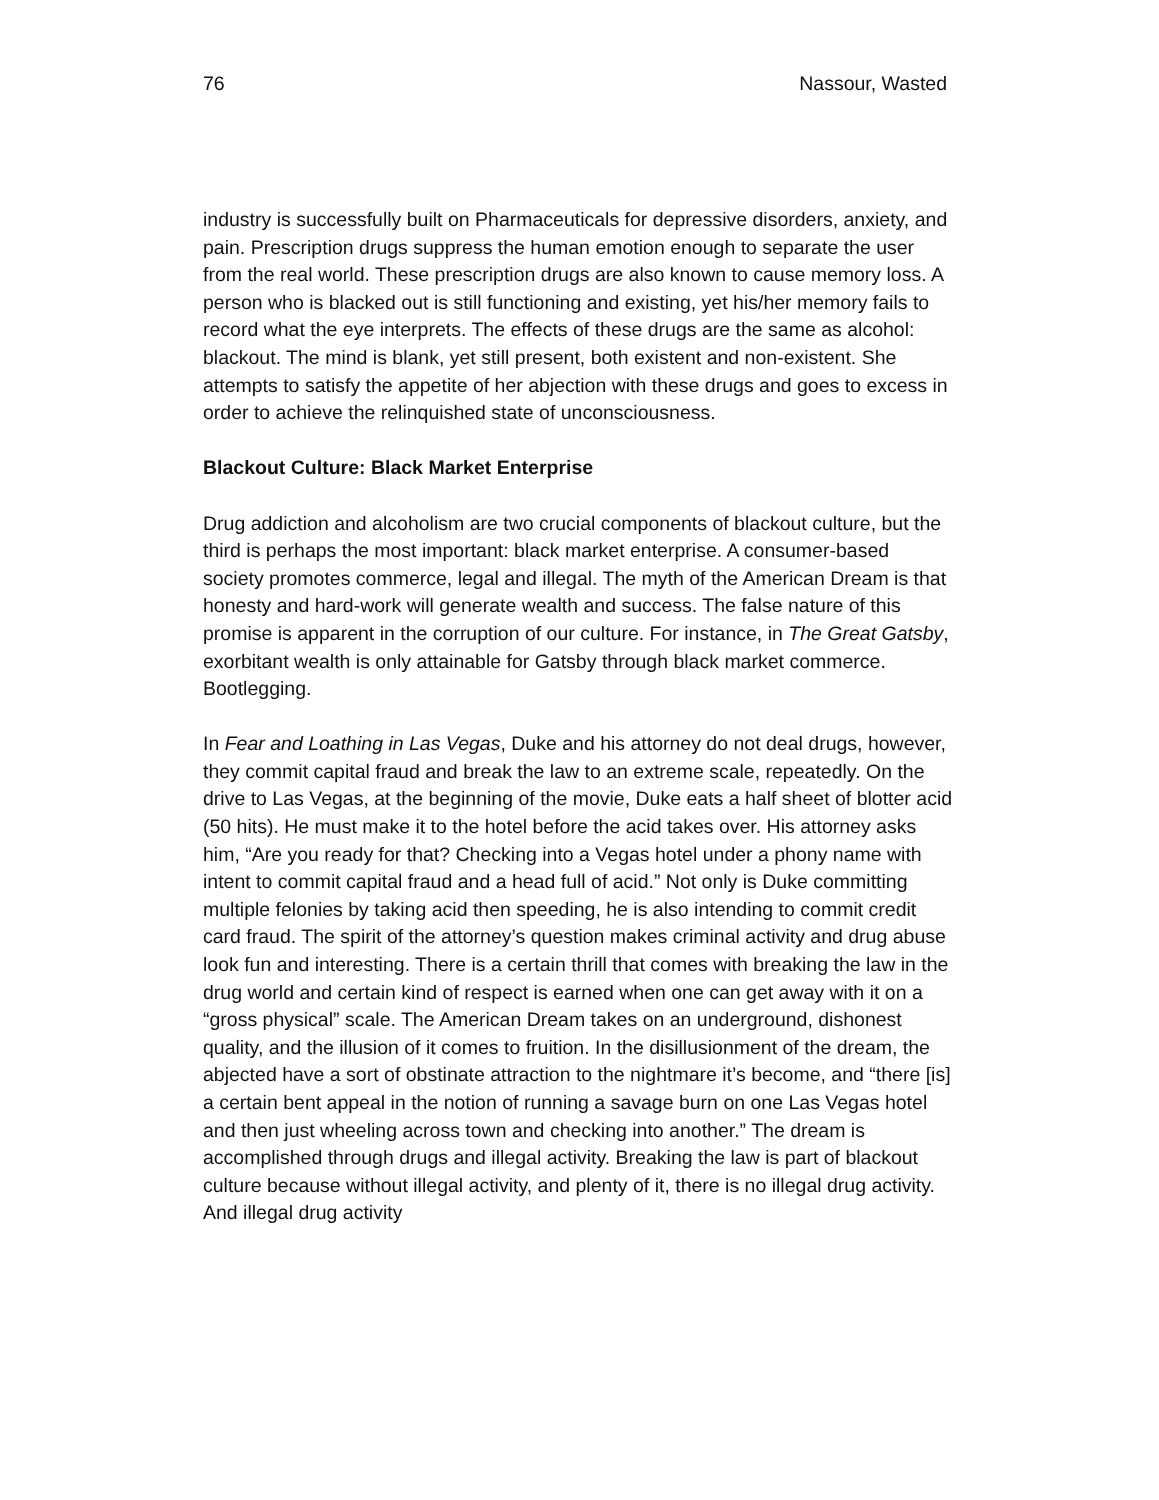76 Nassour, Wasted
industry is successfully built on Pharmaceuticals for depressive disorders, anxiety, and pain. Prescription drugs suppress the human emotion enough to separate the user from the real world. These prescription drugs are also known to cause memory loss. A person who is blacked out is still functioning and existing, yet his/her memory fails to record what the eye interprets. The effects of these drugs are the same as alcohol: blackout. The mind is blank, yet still present, both existent and non-existent. She attempts to satisfy the appetite of her abjection with these drugs and goes to excess in order to achieve the relinquished state of unconsciousness.
Blackout Culture: Black Market Enterprise
Drug addiction and alcoholism are two crucial components of blackout culture, but the third is perhaps the most important: black market enterprise. A consumer-based society promotes commerce, legal and illegal. The myth of the American Dream is that honesty and hard-work will generate wealth and success. The false nature of this promise is apparent in the corruption of our culture. For instance, in The Great Gatsby, exorbitant wealth is only attainable for Gatsby through black market commerce. Bootlegging.
In Fear and Loathing in Las Vegas, Duke and his attorney do not deal drugs, however, they commit capital fraud and break the law to an extreme scale, repeatedly. On the drive to Las Vegas, at the beginning of the movie, Duke eats a half sheet of blotter acid (50 hits). He must make it to the hotel before the acid takes over. His attorney asks him, “Are you ready for that? Checking into a Vegas hotel under a phony name with intent to commit capital fraud and a head full of acid.” Not only is Duke committing multiple felonies by taking acid then speeding, he is also intending to commit credit card fraud. The spirit of the attorney’s question makes criminal activity and drug abuse look fun and interesting. There is a certain thrill that comes with breaking the law in the drug world and certain kind of respect is earned when one can get away with it on a “gross physical” scale. The American Dream takes on an underground, dishonest quality, and the illusion of it comes to fruition. In the disillusionment of the dream, the abjected have a sort of obstinate attraction to the nightmare it’s become, and “there [is] a certain bent appeal in the notion of running a savage burn on one Las Vegas hotel and then just wheeling across town and checking into another.” The dream is accomplished through drugs and illegal activity. Breaking the law is part of blackout culture because without illegal activity, and plenty of it, there is no illegal drug activity. And illegal drug activity